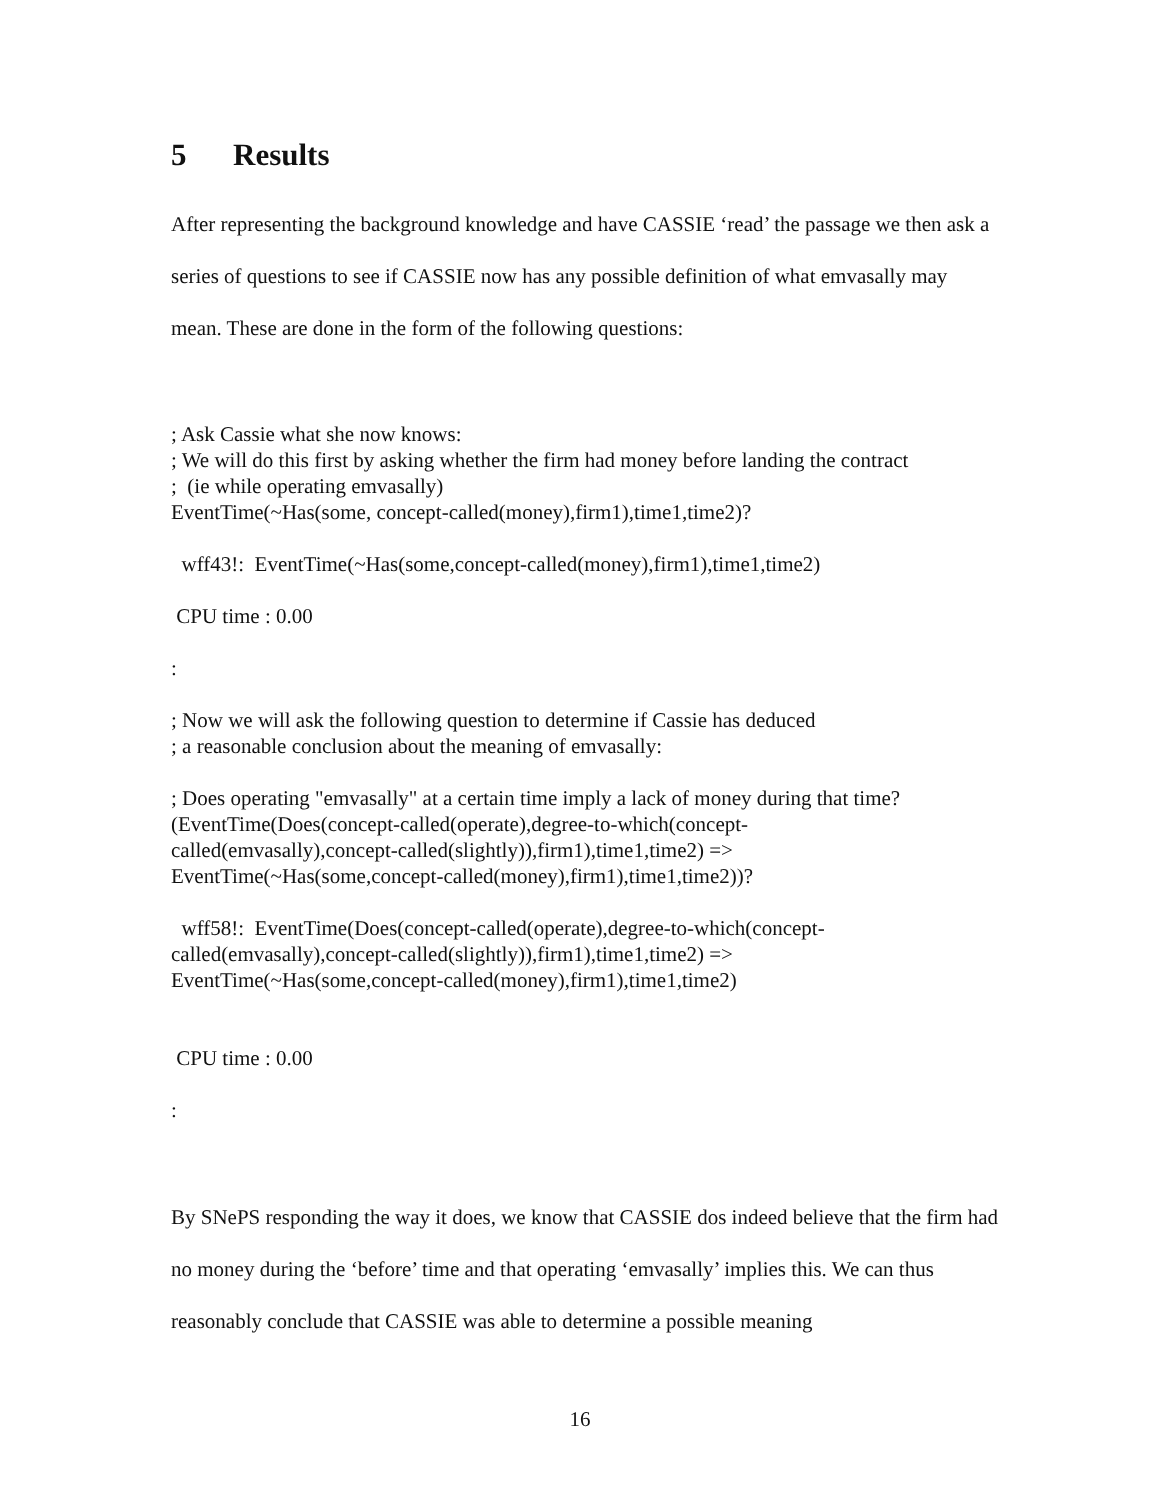5 Results
After representing the background knowledge and have CASSIE ‘read’ the passage we then ask a series of questions to see if CASSIE now has any possible definition of what emvasally may mean. These are done in the form of the following questions:
; Ask Cassie what she now knows:
; We will do this first by asking whether the firm had money before landing the contract
; (ie while operating emvasally)
EventTime(~Has(some, concept-called(money),firm1),time1,time2)?
wff43!: EventTime(~Has(some,concept-called(money),firm1),time1,time2)
CPU time : 0.00
:
; Now we will ask the following question to determine if Cassie has deduced
; a reasonable conclusion about the meaning of emvasally:
; Does operating "emvasally" at a certain time imply a lack of money during that time?
(EventTime(Does(concept-called(operate),degree-to-which(concept-
called(emvasally),concept-called(slightly)),firm1),time1,time2) =>
EventTime(~Has(some,concept-called(money),firm1),time1,time2))?
wff58!: EventTime(Does(concept-called(operate),degree-to-which(concept-
called(emvasally),concept-called(slightly)),firm1),time1,time2) =>
EventTime(~Has(some,concept-called(money),firm1),time1,time2)
CPU time : 0.00
:
By SNePS responding the way it does, we know that CASSIE dos indeed believe that the firm had no money during the ‘before’ time and that operating ‘emvasally’ implies this. We can thus reasonably conclude that CASSIE was able to determine a possible meaning
16